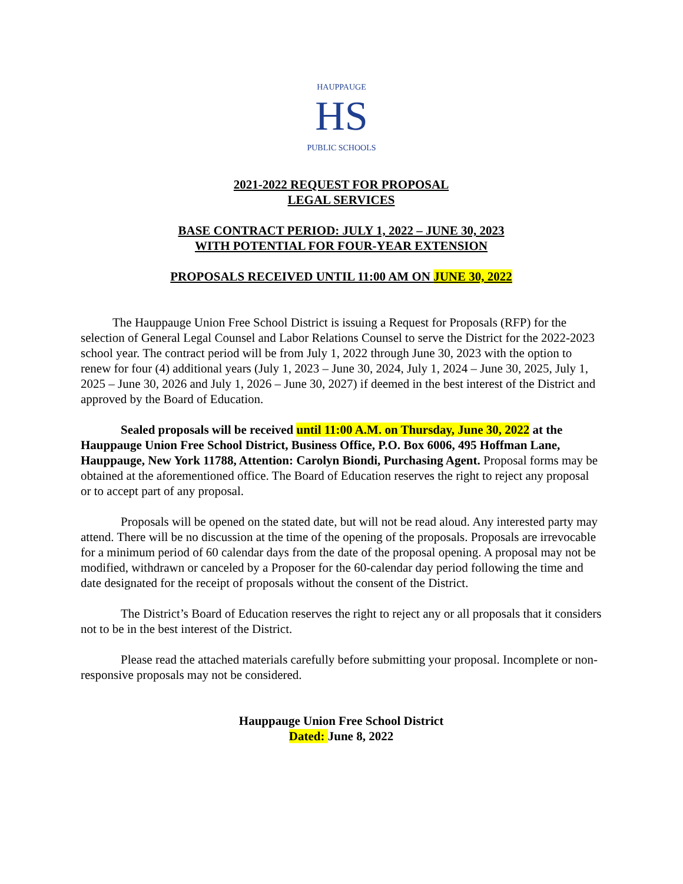HS
HAUPPAUGE
PUBLIC SCHOOLS
2021-2022 REQUEST FOR PROPOSAL
LEGAL SERVICES
BASE CONTRACT PERIOD: JULY 1, 2022 – JUNE 30, 2023
WITH POTENTIAL FOR FOUR-YEAR EXTENSION
PROPOSALS RECEIVED UNTIL 11:00 AM ON JUNE 30, 2022
The Hauppauge Union Free School District is issuing a Request for Proposals (RFP) for the selection of General Legal Counsel and Labor Relations Counsel to serve the District for the 2022-2023 school year. The contract period will be from July 1, 2022 through June 30, 2023 with the option to renew for four (4) additional years (July 1, 2023 – June 30, 2024, July 1, 2024 – June 30, 2025, July 1, 2025 – June 30, 2026 and July 1, 2026 – June 30, 2027) if deemed in the best interest of the District and approved by the Board of Education.
Sealed proposals will be received until 11:00 A.M. on Thursday, June 30, 2022 at the Hauppauge Union Free School District, Business Office, P.O. Box 6006, 495 Hoffman Lane, Hauppauge, New York 11788, Attention: Carolyn Biondi, Purchasing Agent. Proposal forms may be obtained at the aforementioned office. The Board of Education reserves the right to reject any proposal or to accept part of any proposal.
Proposals will be opened on the stated date, but will not be read aloud. Any interested party may attend. There will be no discussion at the time of the opening of the proposals. Proposals are irrevocable for a minimum period of 60 calendar days from the date of the proposal opening. A proposal may not be modified, withdrawn or canceled by a Proposer for the 60-calendar day period following the time and date designated for the receipt of proposals without the consent of the District.
The District’s Board of Education reserves the right to reject any or all proposals that it considers not to be in the best interest of the District.
Please read the attached materials carefully before submitting your proposal. Incomplete or non-responsive proposals may not be considered.
Hauppauge Union Free School District
Dated: June 8, 2022